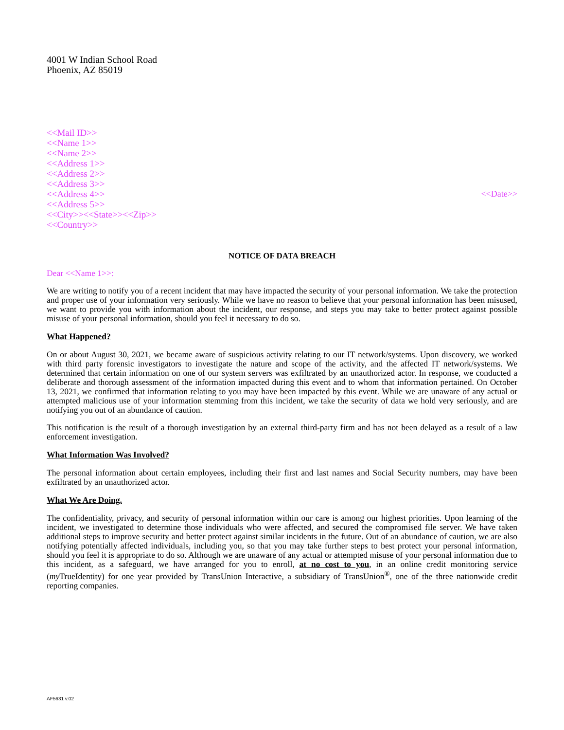4001 W Indian School Road
Phoenix, AZ 85019
<<Mail ID>>
<<Name 1>>
<<Name 2>>
<<Address 1>>
<<Address 2>>
<<Address 3>>
<<Address 4>>
<<Address 5>>
<<City>><<State>><<Zip>>
<<Country>>
<<Date>>
NOTICE OF DATA BREACH
Dear <<Name 1>>:
We are writing to notify you of a recent incident that may have impacted the security of your personal information. We take the protection and proper use of your information very seriously. While we have no reason to believe that your personal information has been misused, we want to provide you with information about the incident, our response, and steps you may take to better protect against possible misuse of your personal information, should you feel it necessary to do so.
What Happened?
On or about August 30, 2021, we became aware of suspicious activity relating to our IT network/systems. Upon discovery, we worked with third party forensic investigators to investigate the nature and scope of the activity, and the affected IT network/systems. We determined that certain information on one of our system servers was exfiltrated by an unauthorized actor. In response, we conducted a deliberate and thorough assessment of the information impacted during this event and to whom that information pertained. On October 13, 2021, we confirmed that information relating to you may have been impacted by this event. While we are unaware of any actual or attempted malicious use of your information stemming from this incident, we take the security of data we hold very seriously, and are notifying you out of an abundance of caution.
This notification is the result of a thorough investigation by an external third-party firm and has not been delayed as a result of a law enforcement investigation.
What Information Was Involved?
The personal information about certain employees, including their first and last names and Social Security numbers, may have been exfiltrated by an unauthorized actor.
What We Are Doing.
The confidentiality, privacy, and security of personal information within our care is among our highest priorities. Upon learning of the incident, we investigated to determine those individuals who were affected, and secured the compromised file server. We have taken additional steps to improve security and better protect against similar incidents in the future. Out of an abundance of caution, we are also notifying potentially affected individuals, including you, so that you may take further steps to best protect your personal information, should you feel it is appropriate to do so. Although we are unaware of any actual or attempted misuse of your personal information due to this incident, as a safeguard, we have arranged for you to enroll, at no cost to you, in an online credit monitoring service (my TrueIdentity) for one year provided by TransUnion Interactive, a subsidiary of TransUnion<sup>®</sup>, one of the three nationwide credit reporting companies.
AF5631 v.02